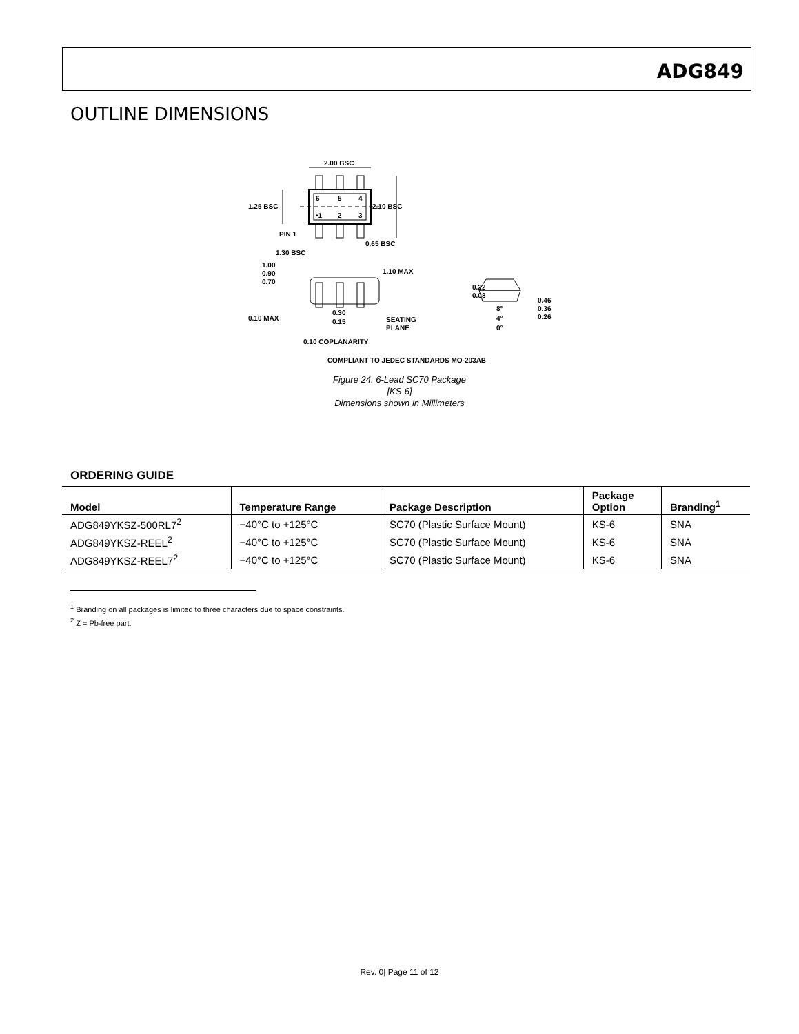ADG849
OUTLINE DIMENSIONS
2.00 BSC
1.25 BSC
2.10 BSC
6
5
4
•1
2
3
PIN 1
0.65 BSC
1.30 BSC
1.00
0.90
0.70
1.10 MAX
0.22
0.08
0.46
0.36
0.26
8°
4°
0°
0.10 MAX
0.30
0.15
SEATING
PLANE
0.10 COPLANARITY
COMPLIANT TO JEDEC STANDARDS MO-203AB
Figure 24. 6-Lead SC70 Package
[KS-6]
Dimensions shown in Millimeters
ORDERING GUIDE
| Model | Temperature Range | Package Description | Package Option | Branding<sup>1</sup> |
| --- | --- | --- | --- | --- |
| ADG849YKSZ-500RL7<sup>2</sup> | −40°C to +125°C | SC70 (Plastic Surface Mount) | KS-6 | SNA |
| ADG849YKSZ-REEL<sup>2</sup> | −40°C to +125°C | SC70 (Plastic Surface Mount) | KS-6 | SNA |
| ADG849YKSZ-REEL7<sup>2</sup> | −40°C to +125°C | SC70 (Plastic Surface Mount) | KS-6 | SNA |
<sup>1</sup> Branding on all packages is limited to three characters due to space constraints.
<sup>2</sup> Z = Pb-free part.
Rev. 0| Page 11 of 12